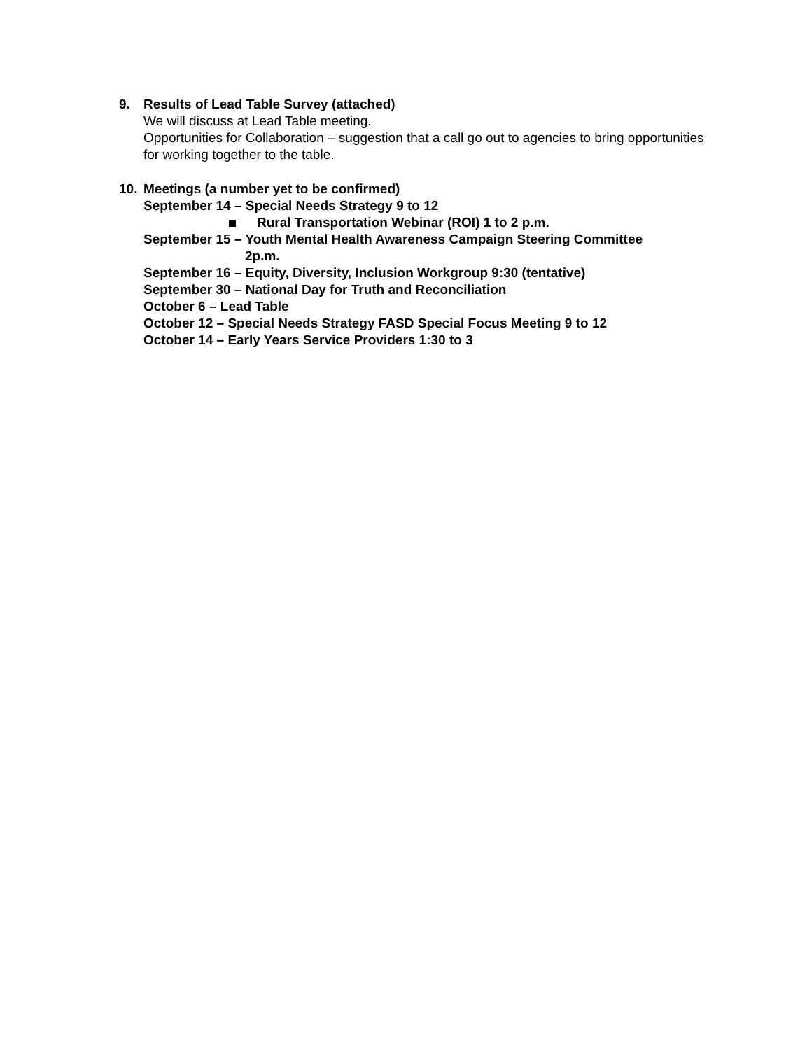9. Results of Lead Table Survey (attached)
We will discuss at Lead Table meeting.
Opportunities for Collaboration – suggestion that a call go out to agencies to bring opportunities for working together to the table.
10. Meetings (a number yet to be confirmed)
September 14 – Special Needs Strategy 9 to 12
Rural Transportation Webinar (ROI) 1 to 2 p.m.
September 15 – Youth Mental Health Awareness Campaign Steering Committee
2p.m.
September 16 – Equity, Diversity, Inclusion Workgroup 9:30 (tentative)
September 30 – National Day for Truth and Reconciliation
October 6 – Lead Table
October 12 – Special Needs Strategy FASD Special Focus Meeting 9 to 12
October 14 – Early Years Service Providers 1:30 to 3